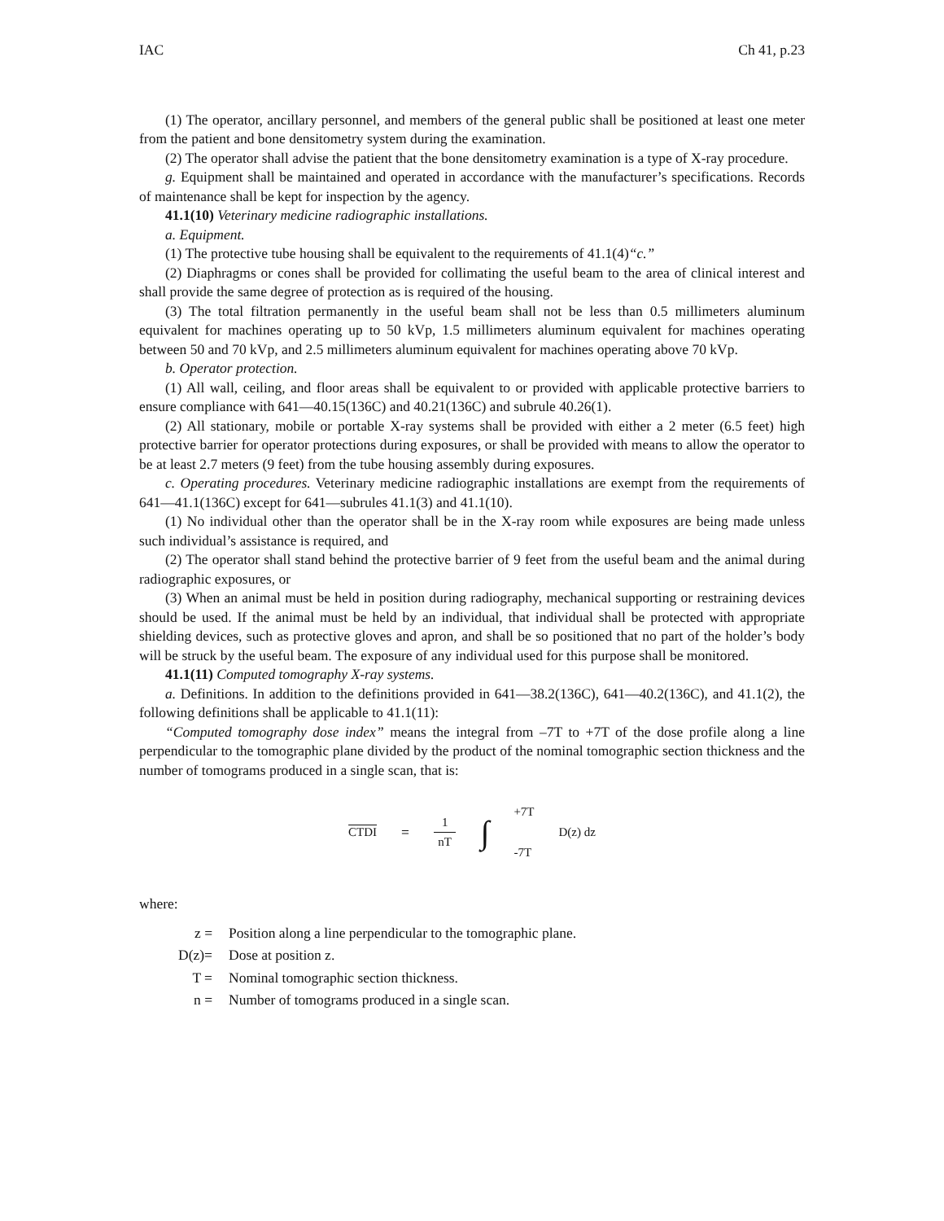IAC Ch 41, p.23
(1) The operator, ancillary personnel, and members of the general public shall be positioned at least one meter from the patient and bone densitometry system during the examination.
(2) The operator shall advise the patient that the bone densitometry examination is a type of X-ray procedure.
g. Equipment shall be maintained and operated in accordance with the manufacturer’s specifications. Records of maintenance shall be kept for inspection by the agency.
41.1(10) Veterinary medicine radiographic installations.
a. Equipment.
(1) The protective tube housing shall be equivalent to the requirements of 41.1(4)“c.”
(2) Diaphragms or cones shall be provided for collimating the useful beam to the area of clinical interest and shall provide the same degree of protection as is required of the housing.
(3) The total filtration permanently in the useful beam shall not be less than 0.5 millimeters aluminum equivalent for machines operating up to 50 kVp, 1.5 millimeters aluminum equivalent for machines operating between 50 and 70 kVp, and 2.5 millimeters aluminum equivalent for machines operating above 70 kVp.
b. Operator protection.
(1) All wall, ceiling, and floor areas shall be equivalent to or provided with applicable protective barriers to ensure compliance with 641—40.15(136C) and 40.21(136C) and subrule 40.26(1).
(2) All stationary, mobile or portable X-ray systems shall be provided with either a 2 meter (6.5 feet) high protective barrier for operator protections during exposures, or shall be provided with means to allow the operator to be at least 2.7 meters (9 feet) from the tube housing assembly during exposures.
c. Operating procedures. Veterinary medicine radiographic installations are exempt from the requirements of 641—41.1(136C) except for 641—subrules 41.1(3) and 41.1(10).
(1) No individual other than the operator shall be in the X-ray room while exposures are being made unless such individual’s assistance is required, and
(2) The operator shall stand behind the protective barrier of 9 feet from the useful beam and the animal during radiographic exposures, or
(3) When an animal must be held in position during radiography, mechanical supporting or restraining devices should be used. If the animal must be held by an individual, that individual shall be protected with appropriate shielding devices, such as protective gloves and apron, and shall be so positioned that no part of the holder’s body will be struck by the useful beam. The exposure of any individual used for this purpose shall be monitored.
41.1(11) Computed tomography X-ray systems.
a. Definitions. In addition to the definitions provided in 641—38.2(136C), 641—40.2(136C), and 41.1(2), the following definitions shall be applicable to 41.1(11):
“Computed tomography dose index” means the integral from –7T to +7T of the dose profile along a line perpendicular to the tomographic plane divided by the product of the nominal tomographic section thickness and the number of tomograms produced in a single scan, that is:
CTDI = 1 nT ∫ +7T
-7T D(z) dz
where:
| z = | Position along a line perpendicular to the tomographic plane. |
| D(z)= | Dose at position z. |
| T = | Nominal tomographic section thickness. |
| n = | Number of tomograms produced in a single scan. |